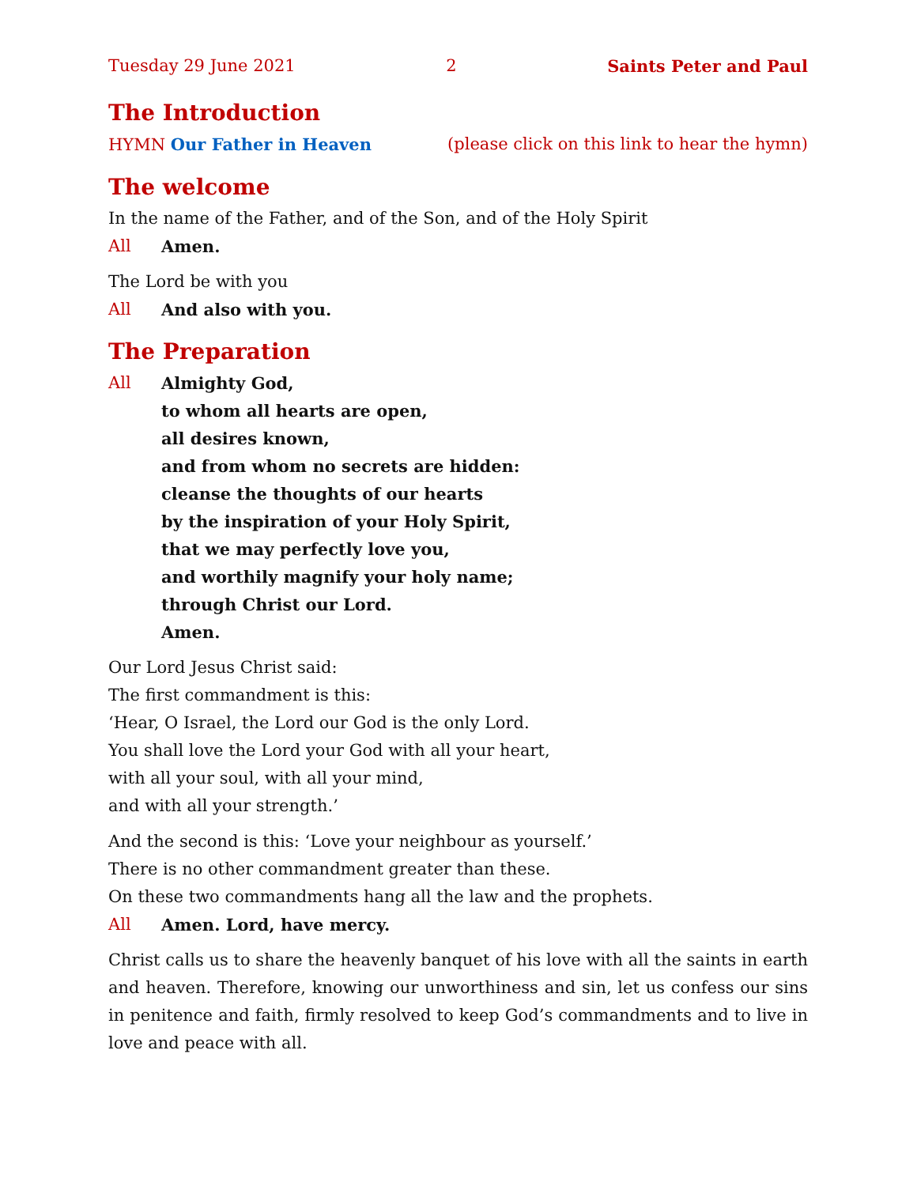Tuesday 29 June 2021 2 Saints Peter and Paul
The Introduction
HYMN Our Father in Heaven (please click on this link to hear the hymn)
The welcome
In the name of the Father, and of the Son, and of the Holy Spirit
All Amen.
The Lord be with you
All And also with you.
The Preparation
All Almighty God,
to whom all hearts are open,
all desires known,
and from whom no secrets are hidden:
cleanse the thoughts of our hearts
by the inspiration of your Holy Spirit,
that we may perfectly love you,
and worthily magnify your holy name;
through Christ our Lord.
Amen.
Our Lord Jesus Christ said:
The first commandment is this:
‘Hear, O Israel, the Lord our God is the only Lord.
You shall love the Lord your God with all your heart,
with all your soul, with all your mind,
and with all your strength.’
And the second is this: ‘Love your neighbour as yourself.’
There is no other commandment greater than these.
On these two commandments hang all the law and the prophets.
All Amen. Lord, have mercy.
Christ calls us to share the heavenly banquet of his love with all the saints in earth and heaven. Therefore, knowing our unworthiness and sin, let us confess our sins in penitence and faith, firmly resolved to keep God’s commandments and to live in love and peace with all.